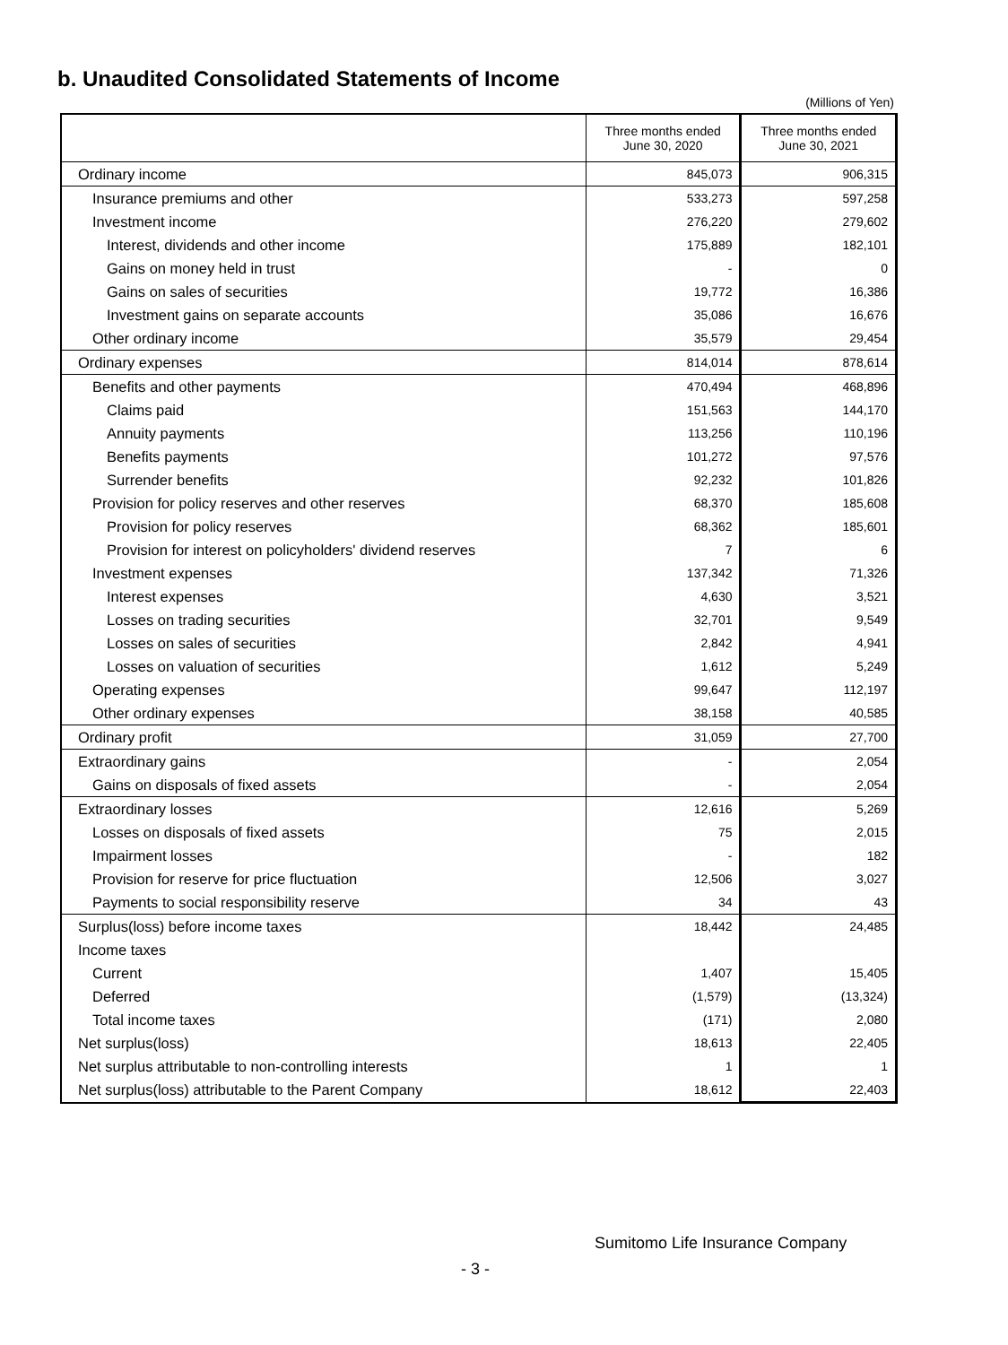b. Unaudited Consolidated Statements of Income
(Millions of Yen)
| | Three months ended June 30, 2020 | Three months ended June 30, 2021 |
| --- | --- | --- |
| Ordinary income | 845,073 | 906,315 |
| Insurance premiums and other | 533,273 | 597,258 |
| Investment income | 276,220 | 279,602 |
| Interest, dividends and other income | 175,889 | 182,101 |
| Gains on money held in trust | - | 0 |
| Gains on sales of securities | 19,772 | 16,386 |
| Investment gains on separate accounts | 35,086 | 16,676 |
| Other ordinary income | 35,579 | 29,454 |
| Ordinary expenses | 814,014 | 878,614 |
| Benefits and other payments | 470,494 | 468,896 |
| Claims paid | 151,563 | 144,170 |
| Annuity payments | 113,256 | 110,196 |
| Benefits payments | 101,272 | 97,576 |
| Surrender benefits | 92,232 | 101,826 |
| Provision for policy reserves and other reserves | 68,370 | 185,608 |
| Provision for policy reserves | 68,362 | 185,601 |
| Provision for interest on policyholders' dividend reserves | 7 | 6 |
| Investment expenses | 137,342 | 71,326 |
| Interest expenses | 4,630 | 3,521 |
| Losses on trading securities | 32,701 | 9,549 |
| Losses on sales of securities | 2,842 | 4,941 |
| Losses on valuation of securities | 1,612 | 5,249 |
| Operating expenses | 99,647 | 112,197 |
| Other ordinary expenses | 38,158 | 40,585 |
| Ordinary profit | 31,059 | 27,700 |
| Extraordinary gains | - | 2,054 |
| Gains on disposals of fixed assets | - | 2,054 |
| Extraordinary losses | 12,616 | 5,269 |
| Losses on disposals of fixed assets | 75 | 2,015 |
| Impairment losses | - | 182 |
| Provision for reserve for price fluctuation | 12,506 | 3,027 |
| Payments to social responsibility reserve | 34 | 43 |
| Surplus(loss) before income taxes | 18,442 | 24,485 |
| Income taxes | | |
| Current | 1,407 | 15,405 |
| Deferred | (1,579) | (13,324) |
| Total income taxes | (171) | 2,080 |
| Net surplus(loss) | 18,613 | 22,405 |
| Net surplus attributable to non-controlling interests | 1 | 1 |
| Net surplus(loss) attributable to the Parent Company | 18,612 | 22,403 |
Sumitomo Life Insurance Company
- 3 -